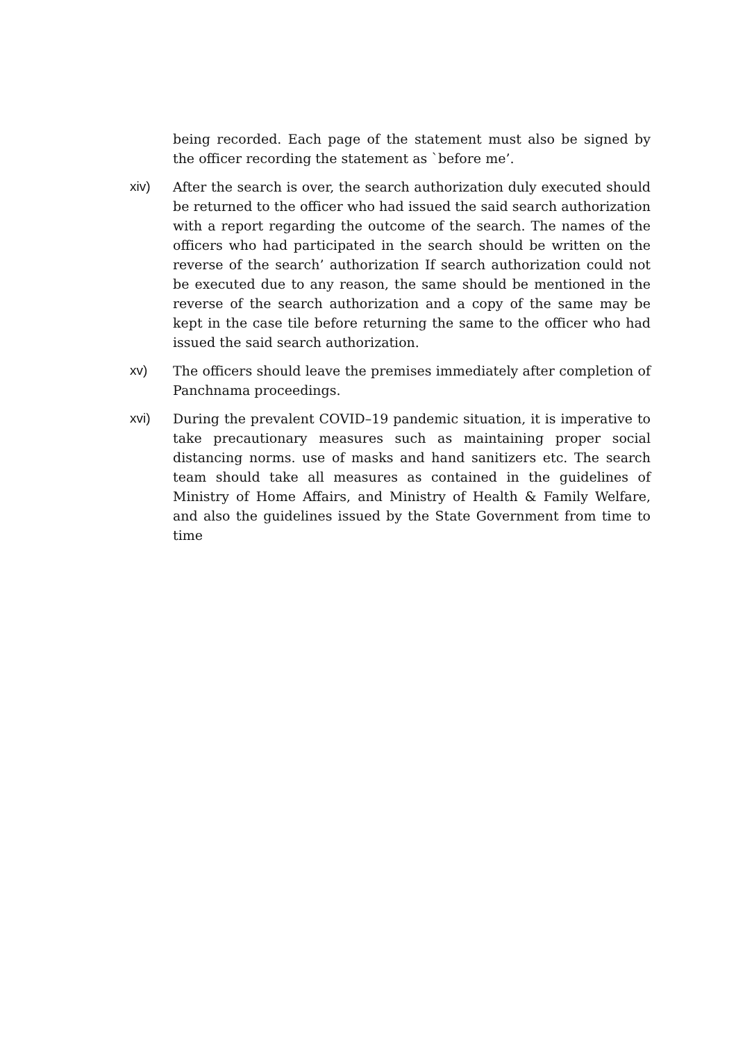being recorded. Each page of the statement must also be signed by the officer recording the statement as `before me’.
xiv) After the search is over, the search authorization duly executed should be returned to the officer who had issued the said search authorization with a report regarding the outcome of the search. The names of the officers who had participated in the search should be written on the reverse of the search’ authorization If search authorization could not be executed due to any reason, the same should be mentioned in the reverse of the search authorization and a copy of the same may be kept in the case tile before returning the same to the officer who had issued the said search authorization.
xv) The officers should leave the premises immediately after completion of Panchnama proceedings.
xvi) During the prevalent COVID–19 pandemic situation, it is imperative to take precautionary measures such as maintaining proper social distancing norms. use of masks and hand sanitizers etc. The search team should take all measures as contained in the guidelines of Ministry of Home Affairs, and Ministry of Health & Family Welfare, and also the guidelines issued by the State Government from time to time